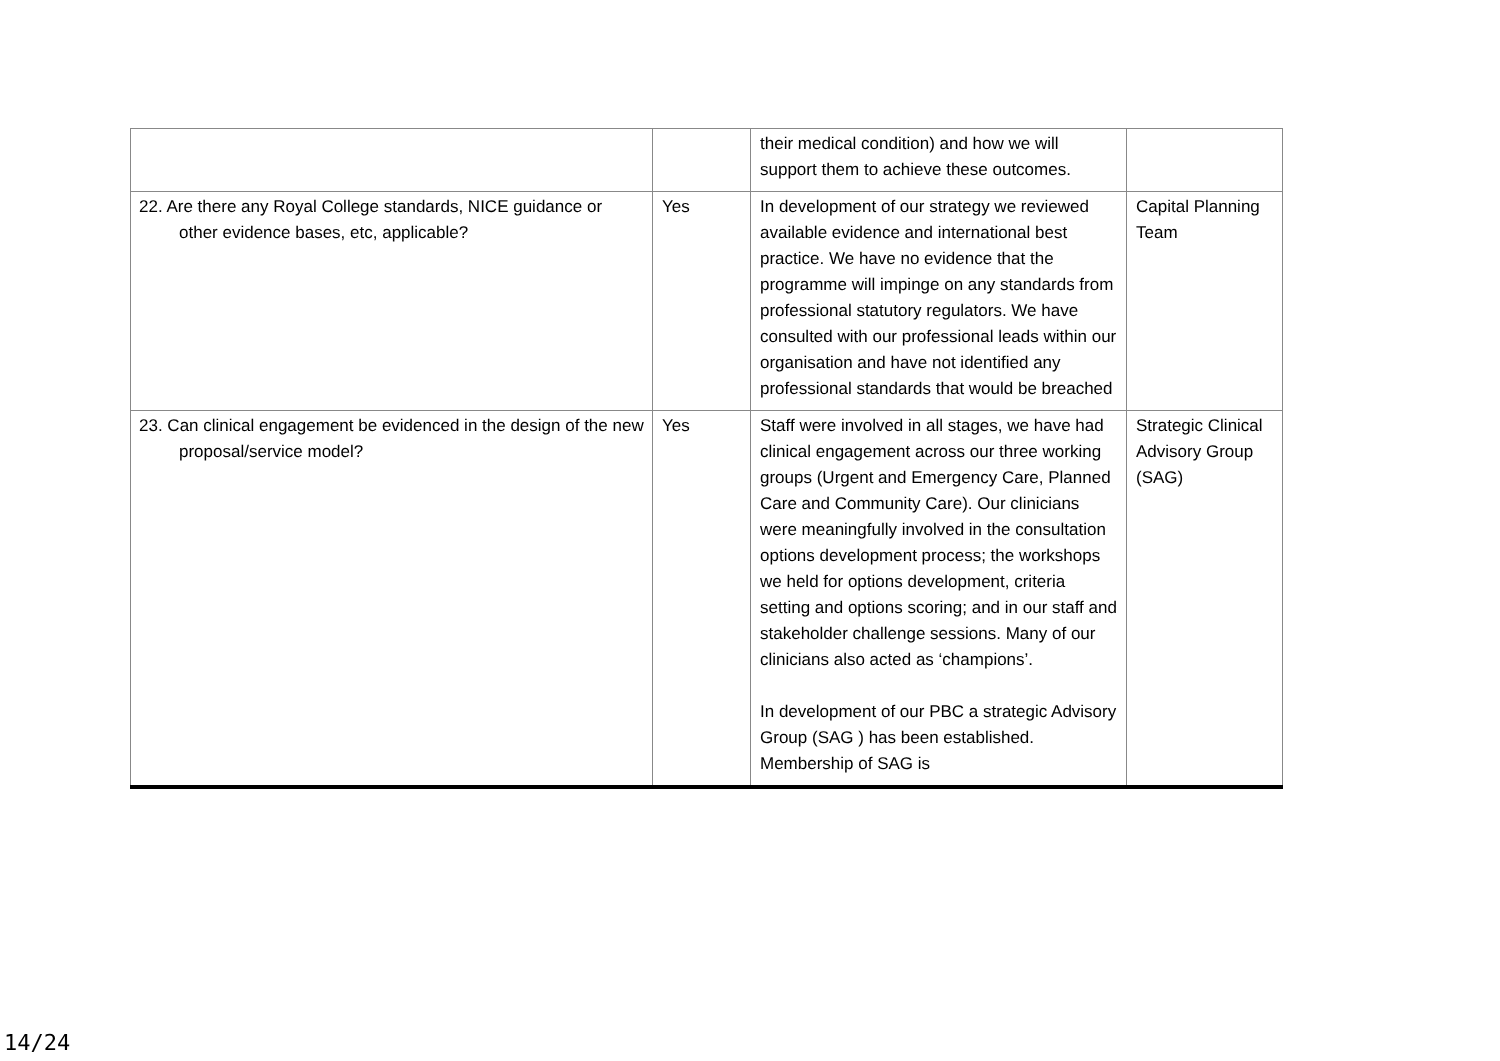| | | their medical condition) and how we will support them to achieve these outcomes. | |
| 22. Are there any Royal College standards, NICE guidance or other evidence bases, etc, applicable? | Yes | In development of our strategy we reviewed available evidence and international best practice. We have no evidence that the programme will impinge on any standards from professional statutory regulators. We have consulted with our professional leads within our organisation and have not identified any professional standards that would be breached | Capital Planning Team |
| 23. Can clinical engagement be evidenced in the design of the new proposal/service model? | Yes | Staff were involved in all stages, we have had clinical engagement across our three working groups (Urgent and Emergency Care, Planned Care and Community Care). Our clinicians were meaningfully involved in the consultation options development process; the workshops we held for options development, criteria setting and options scoring; and in our staff and stakeholder challenge sessions. Many of our clinicians also acted as ‘champions’. In development of our PBC a strategic Advisory Group (SAG ) has been established. Membership of SAG is | Strategic Clinical Advisory Group (SAG) |
14/24